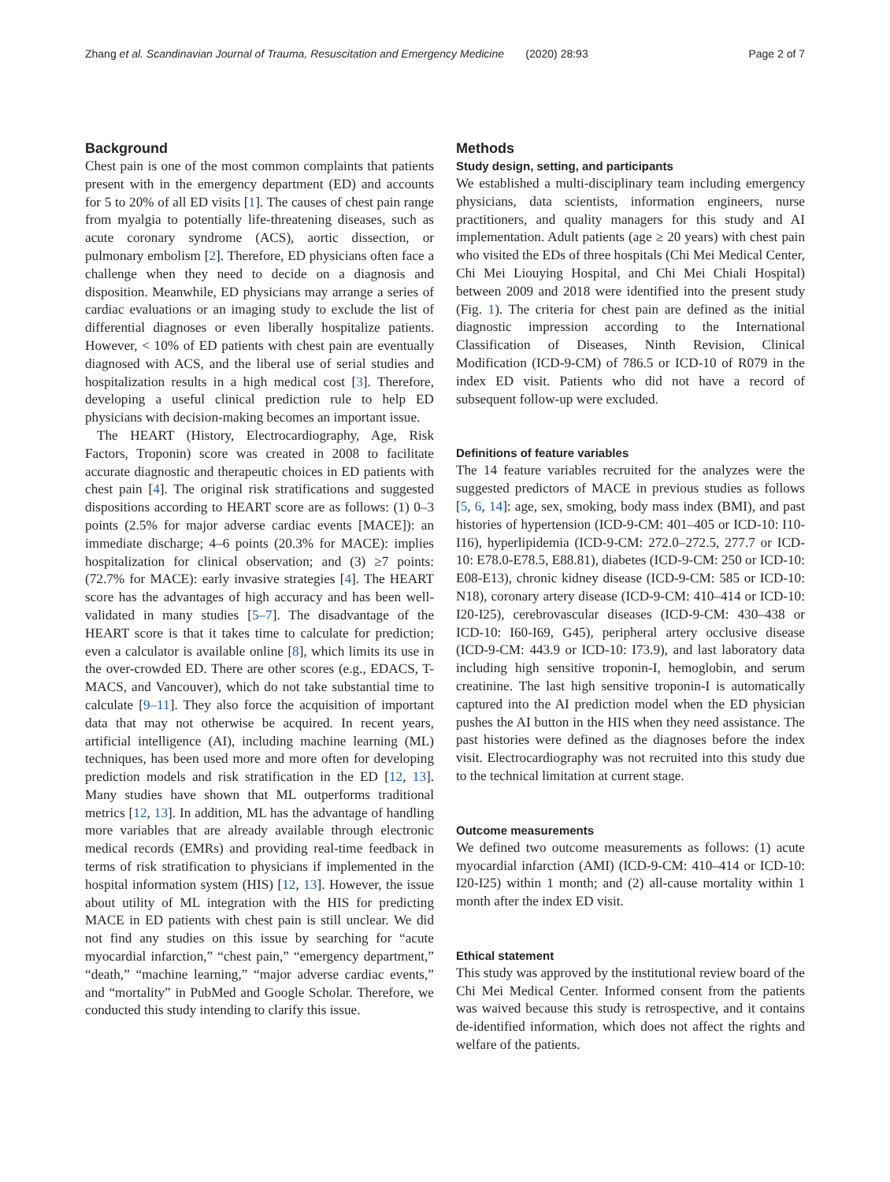Zhang et al. Scandinavian Journal of Trauma, Resuscitation and Emergency Medicine (2020) 28:93 Page 2 of 7
Background
Chest pain is one of the most common complaints that patients present with in the emergency department (ED) and accounts for 5 to 20% of all ED visits [1]. The causes of chest pain range from myalgia to potentially life-threatening diseases, such as acute coronary syndrome (ACS), aortic dissection, or pulmonary embolism [2]. Therefore, ED physicians often face a challenge when they need to decide on a diagnosis and disposition. Meanwhile, ED physicians may arrange a series of cardiac evaluations or an imaging study to exclude the list of differential diagnoses or even liberally hospitalize patients. However, < 10% of ED patients with chest pain are eventually diagnosed with ACS, and the liberal use of serial studies and hospitalization results in a high medical cost [3]. Therefore, developing a useful clinical prediction rule to help ED physicians with decision-making becomes an important issue.
The HEART (History, Electrocardiography, Age, Risk Factors, Troponin) score was created in 2008 to facilitate accurate diagnostic and therapeutic choices in ED patients with chest pain [4]. The original risk stratifications and suggested dispositions according to HEART score are as follows: (1) 0–3 points (2.5% for major adverse cardiac events [MACE]): an immediate discharge; 4–6 points (20.3% for MACE): implies hospitalization for clinical observation; and (3) ≥7 points: (72.7% for MACE): early invasive strategies [4]. The HEART score has the advantages of high accuracy and has been well-validated in many studies [5–7]. The disadvantage of the HEART score is that it takes time to calculate for prediction; even a calculator is available online [8], which limits its use in the over-crowded ED. There are other scores (e.g., EDACS, T-MACS, and Vancouver), which do not take substantial time to calculate [9–11]. They also force the acquisition of important data that may not otherwise be acquired. In recent years, artificial intelligence (AI), including machine learning (ML) techniques, has been used more and more often for developing prediction models and risk stratification in the ED [12, 13]. Many studies have shown that ML outperforms traditional metrics [12, 13]. In addition, ML has the advantage of handling more variables that are already available through electronic medical records (EMRs) and providing real-time feedback in terms of risk stratification to physicians if implemented in the hospital information system (HIS) [12, 13]. However, the issue about utility of ML integration with the HIS for predicting MACE in ED patients with chest pain is still unclear. We did not find any studies on this issue by searching for “acute myocardial infarction,” “chest pain,” “emergency department,” “death,” “machine learning,” “major adverse cardiac events,” and “mortality” in PubMed and Google Scholar. Therefore, we conducted this study intending to clarify this issue.
Methods
Study design, setting, and participants
We established a multi-disciplinary team including emergency physicians, data scientists, information engineers, nurse practitioners, and quality managers for this study and AI implementation. Adult patients (age ≥ 20 years) with chest pain who visited the EDs of three hospitals (Chi Mei Medical Center, Chi Mei Liouying Hospital, and Chi Mei Chiali Hospital) between 2009 and 2018 were identified into the present study (Fig. 1). The criteria for chest pain are defined as the initial diagnostic impression according to the International Classification of Diseases, Ninth Revision, Clinical Modification (ICD-9-CM) of 786.5 or ICD-10 of R079 in the index ED visit. Patients who did not have a record of subsequent follow-up were excluded.
Definitions of feature variables
The 14 feature variables recruited for the analyzes were the suggested predictors of MACE in previous studies as follows [5, 6, 14]: age, sex, smoking, body mass index (BMI), and past histories of hypertension (ICD-9-CM: 401–405 or ICD-10: I10-I16), hyperlipidemia (ICD-9-CM: 272.0–272.5, 277.7 or ICD-10: E78.0-E78.5, E88.81), diabetes (ICD-9-CM: 250 or ICD-10: E08-E13), chronic kidney disease (ICD-9-CM: 585 or ICD-10: N18), coronary artery disease (ICD-9-CM: 410–414 or ICD-10: I20-I25), cerebrovascular diseases (ICD-9-CM: 430–438 or ICD-10: I60-I69, G45), peripheral artery occlusive disease (ICD-9-CM: 443.9 or ICD-10: I73.9), and last laboratory data including high sensitive troponin-I, hemoglobin, and serum creatinine. The last high sensitive troponin-I is automatically captured into the AI prediction model when the ED physician pushes the AI button in the HIS when they need assistance. The past histories were defined as the diagnoses before the index visit. Electrocardiography was not recruited into this study due to the technical limitation at current stage.
Outcome measurements
We defined two outcome measurements as follows: (1) acute myocardial infarction (AMI) (ICD-9-CM: 410–414 or ICD-10: I20-I25) within 1 month; and (2) all-cause mortality within 1 month after the index ED visit.
Ethical statement
This study was approved by the institutional review board of the Chi Mei Medical Center. Informed consent from the patients was waived because this study is retrospective, and it contains de-identified information, which does not affect the rights and welfare of the patients.